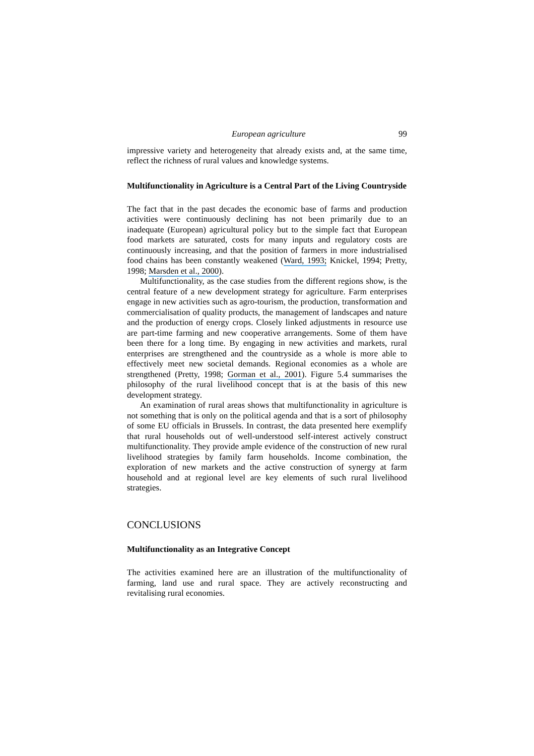European agriculture 99
impressive variety and heterogeneity that already exists and, at the same time, reflect the richness of rural values and knowledge systems.
Multifunctionality in Agriculture is a Central Part of the Living Countryside
The fact that in the past decades the economic base of farms and production activities were continuously declining has not been primarily due to an inadequate (European) agricultural policy but to the simple fact that European food markets are saturated, costs for many inputs and regulatory costs are continuously increasing, and that the position of farmers in more industrialised food chains has been constantly weakened (Ward, 1993; Knickel, 1994; Pretty, 1998; Marsden et al., 2000).
Multifunctionality, as the case studies from the different regions show, is the central feature of a new development strategy for agriculture. Farm enterprises engage in new activities such as agro-tourism, the production, transformation and commercialisation of quality products, the management of landscapes and nature and the production of energy crops. Closely linked adjustments in resource use are part-time farming and new cooperative arrangements. Some of them have been there for a long time. By engaging in new activities and markets, rural enterprises are strengthened and the countryside as a whole is more able to effectively meet new societal demands. Regional economies as a whole are strengthened (Pretty, 1998; Gorman et al., 2001). Figure 5.4 summarises the philosophy of the rural livelihood concept that is at the basis of this new development strategy.
An examination of rural areas shows that multifunctionality in agriculture is not something that is only on the political agenda and that is a sort of philosophy of some EU officials in Brussels. In contrast, the data presented here exemplify that rural households out of well-understood self-interest actively construct multifunctionality. They provide ample evidence of the construction of new rural livelihood strategies by family farm households. Income combination, the exploration of new markets and the active construction of synergy at farm household and at regional level are key elements of such rural livelihood strategies.
CONCLUSIONS
Multifunctionality as an Integrative Concept
The activities examined here are an illustration of the multifunctionality of farming, land use and rural space. They are actively reconstructing and revitalising rural economies.